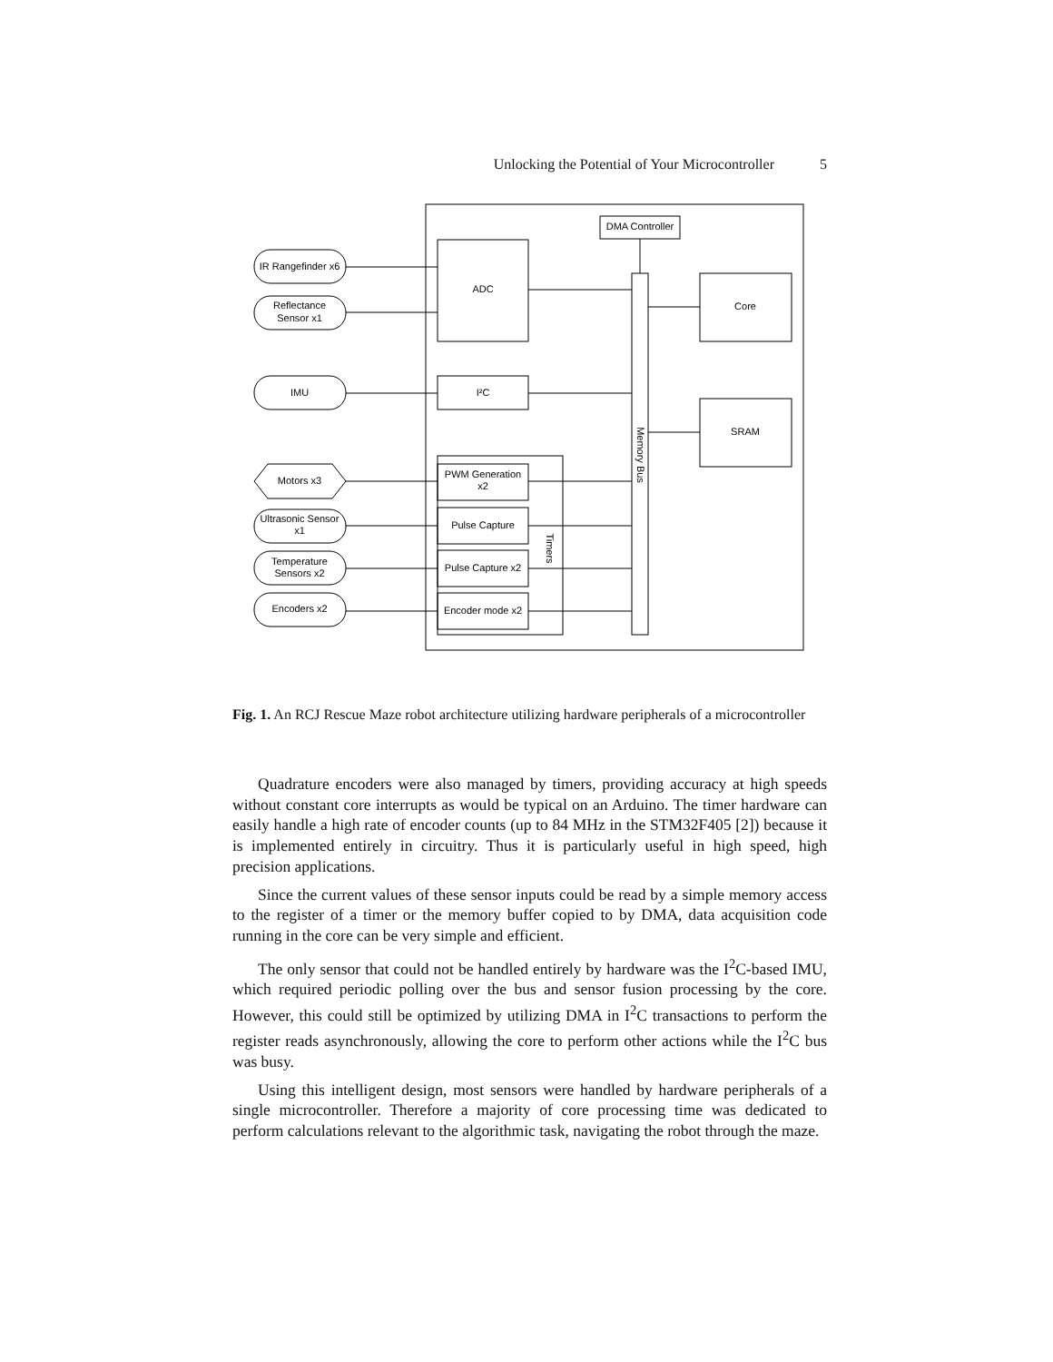Unlocking the Potential of Your Microcontroller 5
DMA Controller
ADC
I²C
PWM Generation
x2
Pulse Capture
Pulse Capture x2
Encoder mode x2
Core
SRAM
IR Rangefinder x6
Reflectance
Sensor x1
IMU
Motors x3
Ultrasonic Sensor
x1
Temperature
Sensors x2
Encoders x2
Memory Bus
Timers
Fig. 1. An RCJ Rescue Maze robot architecture utilizing hardware peripherals of a microcontroller
Quadrature encoders were also managed by timers, providing accuracy at high speeds without constant core interrupts as would be typical on an Arduino. The timer hardware can easily handle a high rate of encoder counts (up to 84 MHz in the STM32F405 [2]) because it is implemented entirely in circuitry. Thus it is particularly useful in high speed, high precision applications.
Since the current values of these sensor inputs could be read by a simple memory access to the register of a timer or the memory buffer copied to by DMA, data acquisition code running in the core can be very simple and efficient.
The only sensor that could not be handled entirely by hardware was the I<sup>2</sup>C-based IMU, which required periodic polling over the bus and sensor fusion processing by the core. However, this could still be optimized by utilizing DMA in I<sup>2</sup>C transactions to perform the register reads asynchronously, allowing the core to perform other actions while the I<sup>2</sup>C bus was busy.
Using this intelligent design, most sensors were handled by hardware peripherals of a single microcontroller. Therefore a majority of core processing time was dedicated to perform calculations relevant to the algorithmic task, navigating the robot through the maze.